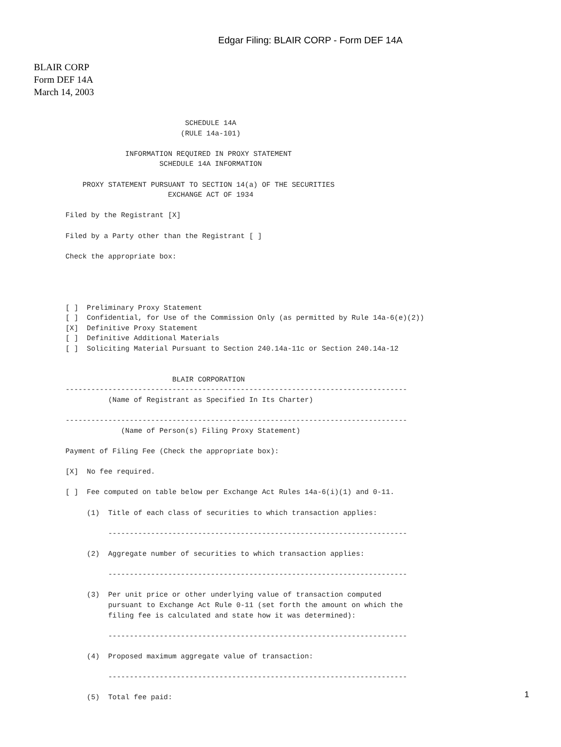Edgar Filing: BLAIR CORP - Form DEF 14A
BLAIR CORP
Form DEF 14A
March 14, 2003
                                  SCHEDULE 14A
                                 (RULE 14a-101)

                    INFORMATION REQUIRED IN PROXY STATEMENT
                            SCHEDULE 14A INFORMATION

          PROXY STATEMENT PURSUANT TO SECTION 14(a) OF THE SECURITIES
                              EXCHANGE ACT OF 1934

      Filed by the Registrant [X]

      Filed by a Party other than the Registrant [ ]

      Check the appropriate box:




      [ ]  Preliminary Proxy Statement
      [ ]  Confidential, for Use of the Commission Only (as permitted by Rule 14a-6(e)(2))
      [X]  Definitive Proxy Statement
      [ ]  Definitive Additional Materials
      [ ]  Soliciting Material Pursuant to Section 240.14a-11c or Section 240.14a-12


                               BLAIR CORPORATION
      --------------------------------------------------------------------------------
                (Name of Registrant as Specified In Its Charter)

      --------------------------------------------------------------------------------
                   (Name of Person(s) Filing Proxy Statement)

      Payment of Filing Fee (Check the appropriate box):

      [X]  No fee required.

      [ ]  Fee computed on table below per Exchange Act Rules 14a-6(i)(1) and 0-11.

           (1)  Title of each class of securities to which transaction applies:

                ----------------------------------------------------------------------

           (2)  Aggregate number of securities to which transaction applies:

                ----------------------------------------------------------------------

           (3)  Per unit price or other underlying value of transaction computed
                pursuant to Exchange Act Rule 0-11 (set forth the amount on which the
                filing fee is calculated and state how it was determined):

                ----------------------------------------------------------------------

           (4)  Proposed maximum aggregate value of transaction:

                ----------------------------------------------------------------------

           (5)  Total fee paid:
1